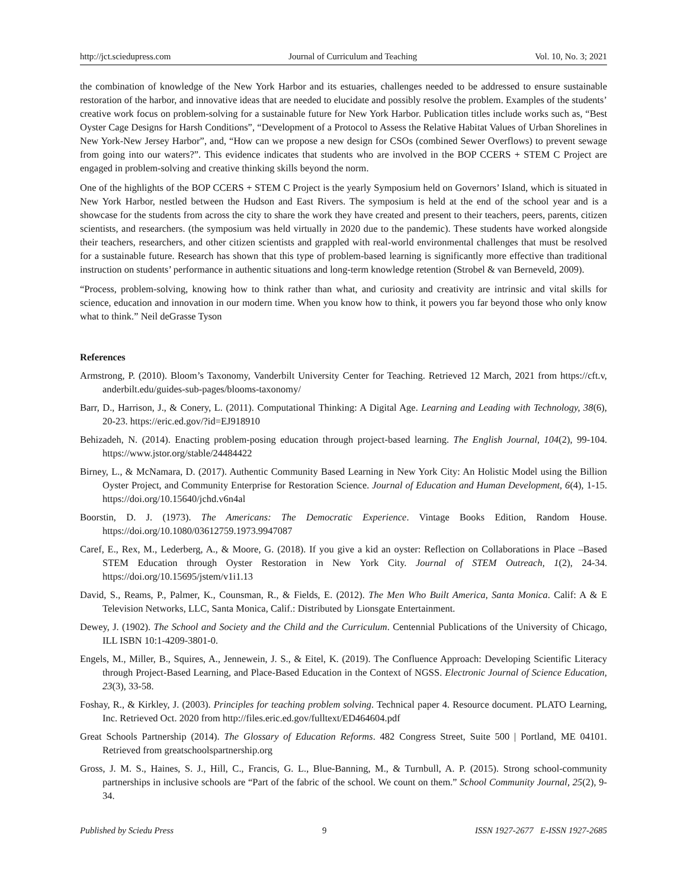http://jct.sciedupress.com Journal of Curriculum and Teaching Vol. 10, No. 3; 2021
the combination of knowledge of the New York Harbor and its estuaries, challenges needed to be addressed to ensure sustainable restoration of the harbor, and innovative ideas that are needed to elucidate and possibly resolve the problem. Examples of the students’ creative work focus on problem-solving for a sustainable future for New York Harbor. Publication titles include works such as, “Best Oyster Cage Designs for Harsh Conditions”, “Development of a Protocol to Assess the Relative Habitat Values of Urban Shorelines in New York-New Jersey Harbor”, and, “How can we propose a new design for CSOs (combined Sewer Overflows) to prevent sewage from going into our waters?”. This evidence indicates that students who are involved in the BOP CCERS + STEM C Project are engaged in problem-solving and creative thinking skills beyond the norm.
One of the highlights of the BOP CCERS + STEM C Project is the yearly Symposium held on Governors’ Island, which is situated in New York Harbor, nestled between the Hudson and East Rivers. The symposium is held at the end of the school year and is a showcase for the students from across the city to share the work they have created and present to their teachers, peers, parents, citizen scientists, and researchers. (the symposium was held virtually in 2020 due to the pandemic). These students have worked alongside their teachers, researchers, and other citizen scientists and grappled with real-world environmental challenges that must be resolved for a sustainable future. Research has shown that this type of problem-based learning is significantly more effective than traditional instruction on students’ performance in authentic situations and long-term knowledge retention (Strobel & van Berneveld, 2009).
“Process, problem-solving, knowing how to think rather than what, and curiosity and creativity are intrinsic and vital skills for science, education and innovation in our modern time. When you know how to think, it powers you far beyond those who only know what to think.” Neil deGrasse Tyson
References
Armstrong, P. (2010). Bloom’s Taxonomy, Vanderbilt University Center for Teaching. Retrieved 12 March, 2021 from https://cft.v, anderbilt.edu/guides-sub-pages/blooms-taxonomy/
Barr, D., Harrison, J., & Conery, L. (2011). Computational Thinking: A Digital Age. Learning and Leading with Technology, 38(6), 20-23. https://eric.ed.gov/?id=EJ918910
Behizadeh, N. (2014). Enacting problem-posing education through project-based learning. The English Journal, 104(2), 99-104. https://www.jstor.org/stable/24484422
Birney, L., & McNamara, D. (2017). Authentic Community Based Learning in New York City: An Holistic Model using the Billion Oyster Project, and Community Enterprise for Restoration Science. Journal of Education and Human Development, 6(4), 1-15. https://doi.org/10.15640/jchd.v6n4al
Boorstin, D. J. (1973). The Americans: The Democratic Experience. Vintage Books Edition, Random House. https://doi.org/10.1080/03612759.1973.9947087
Caref, E., Rex, M., Lederberg, A., & Moore, G. (2018). If you give a kid an oyster: Reflection on Collaborations in Place –Based STEM Education through Oyster Restoration in New York City. Journal of STEM Outreach, 1(2), 24-34. https://doi.org/10.15695/jstem/v1i1.13
David, S., Reams, P., Palmer, K., Counsman, R., & Fields, E. (2012). The Men Who Built America, Santa Monica. Calif: A & E Television Networks, LLC, Santa Monica, Calif.: Distributed by Lionsgate Entertainment.
Dewey, J. (1902). The School and Society and the Child and the Curriculum. Centennial Publications of the University of Chicago, ILL ISBN 10:1-4209-3801-0.
Engels, M., Miller, B., Squires, A., Jennewein, J. S., & Eitel, K. (2019). The Confluence Approach: Developing Scientific Literacy through Project-Based Learning, and Place-Based Education in the Context of NGSS. Electronic Journal of Science Education, 23(3), 33-58.
Foshay, R., & Kirkley, J. (2003). Principles for teaching problem solving. Technical paper 4. Resource document. PLATO Learning, Inc. Retrieved Oct. 2020 from http://files.eric.ed.gov/fulltext/ED464604.pdf
Great Schools Partnership (2014). The Glossary of Education Reforms. 482 Congress Street, Suite 500 | Portland, ME 04101. Retrieved from greatschoolspartnership.org
Gross, J. M. S., Haines, S. J., Hill, C., Francis, G. L., Blue-Banning, M., & Turnbull, A. P. (2015). Strong school-community partnerships in inclusive schools are “Part of the fabric of the school. We count on them.” School Community Journal, 25(2), 9-34.
Published by Sciedu Press 9 ISSN 1927-2677 E-ISSN 1927-2685